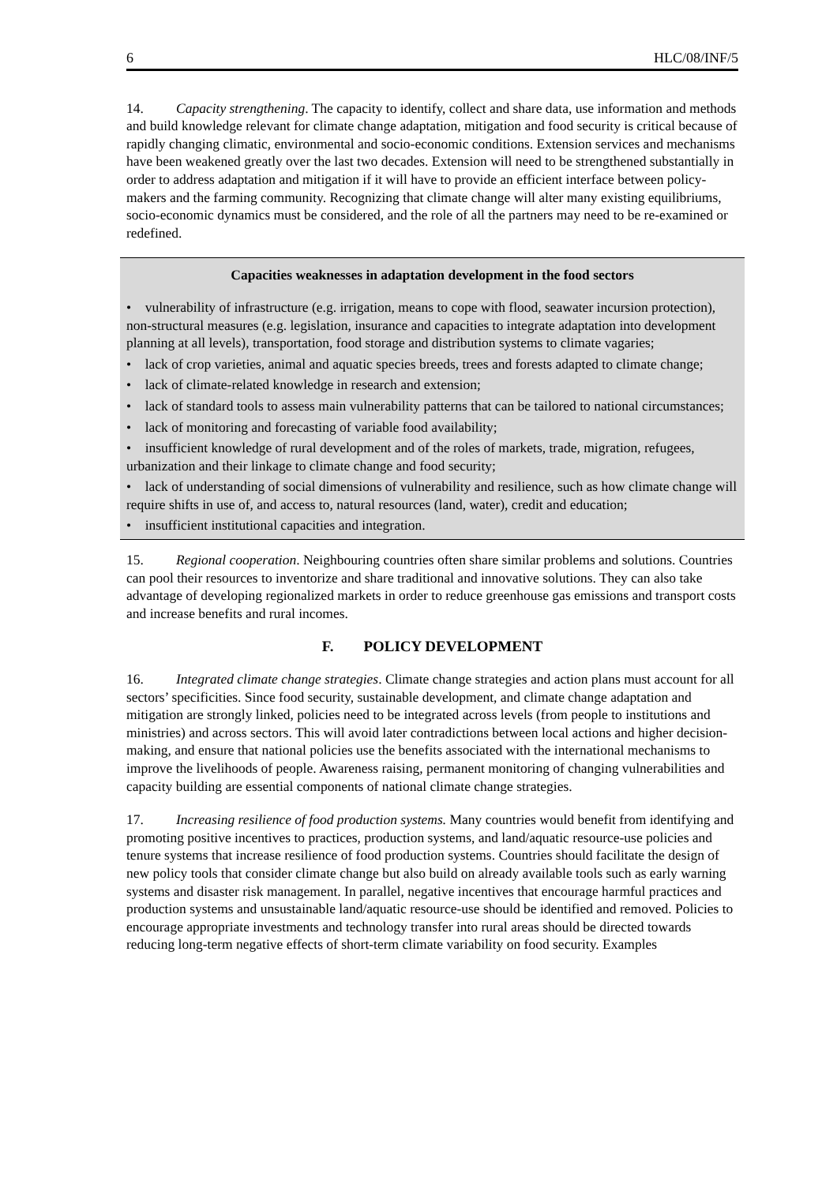6 HLC/08/INF/5
14. Capacity strengthening. The capacity to identify, collect and share data, use information and methods and build knowledge relevant for climate change adaptation, mitigation and food security is critical because of rapidly changing climatic, environmental and socio-economic conditions. Extension services and mechanisms have been weakened greatly over the last two decades. Extension will need to be strengthened substantially in order to address adaptation and mitigation if it will have to provide an efficient interface between policy-makers and the farming community. Recognizing that climate change will alter many existing equilibriums, socio-economic dynamics must be considered, and the role of all the partners may need to be re-examined or redefined.
Capacities weaknesses in adaptation development in the food sectors
• vulnerability of infrastructure (e.g. irrigation, means to cope with flood, seawater incursion protection), non-structural measures (e.g. legislation, insurance and capacities to integrate adaptation into development planning at all levels), transportation, food storage and distribution systems to climate vagaries;
• lack of crop varieties, animal and aquatic species breeds, trees and forests adapted to climate change;
• lack of climate-related knowledge in research and extension;
• lack of standard tools to assess main vulnerability patterns that can be tailored to national circumstances;
• lack of monitoring and forecasting of variable food availability;
• insufficient knowledge of rural development and of the roles of markets, trade, migration, refugees, urbanization and their linkage to climate change and food security;
• lack of understanding of social dimensions of vulnerability and resilience, such as how climate change will require shifts in use of, and access to, natural resources (land, water), credit and education;
• insufficient institutional capacities and integration.
15. Regional cooperation. Neighbouring countries often share similar problems and solutions. Countries can pool their resources to inventorize and share traditional and innovative solutions. They can also take advantage of developing regionalized markets in order to reduce greenhouse gas emissions and transport costs and increase benefits and rural incomes.
F. POLICY DEVELOPMENT
16. Integrated climate change strategies. Climate change strategies and action plans must account for all sectors’ specificities. Since food security, sustainable development, and climate change adaptation and mitigation are strongly linked, policies need to be integrated across levels (from people to institutions and ministries) and across sectors. This will avoid later contradictions between local actions and higher decision-making, and ensure that national policies use the benefits associated with the international mechanisms to improve the livelihoods of people. Awareness raising, permanent monitoring of changing vulnerabilities and capacity building are essential components of national climate change strategies.
17. Increasing resilience of food production systems. Many countries would benefit from identifying and promoting positive incentives to practices, production systems, and land/aquatic resource-use policies and tenure systems that increase resilience of food production systems. Countries should facilitate the design of new policy tools that consider climate change but also build on already available tools such as early warning systems and disaster risk management. In parallel, negative incentives that encourage harmful practices and production systems and unsustainable land/aquatic resource-use should be identified and removed. Policies to encourage appropriate investments and technology transfer into rural areas should be directed towards reducing long-term negative effects of short-term climate variability on food security. Examples